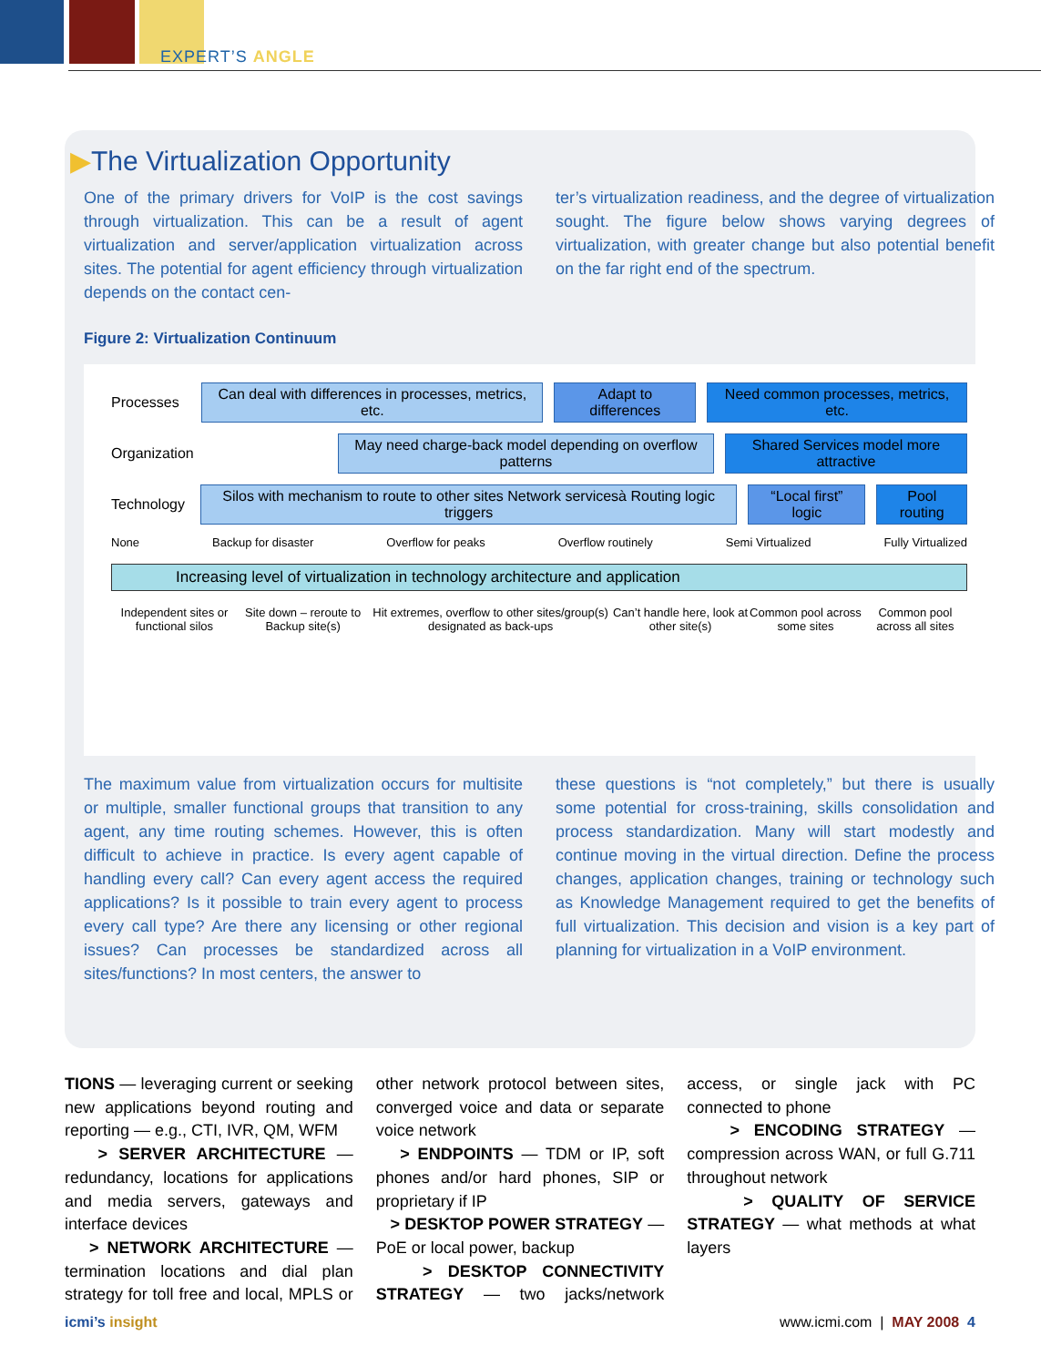EXPERT’S ANGLE
▶The Virtualization Opportunity
One of the primary drivers for VoIP is the cost savings through virtualization. This can be a result of agent virtualization and server/application virtualization across sites. The potential for agent efficiency through virtualization depends on the contact cen-
ter’s virtualization readiness, and the degree of virtualization sought. The figure below shows varying degrees of virtualization, with greater change but also potential benefit on the far right end of the spectrum.
Figure 2: Virtualization Continuum
Processes Can deal with differences in processes, metrics, etc. Adapt to differences Need common processes, metrics, etc.
Organization May need charge-back model depending on overflow patterns Shared Services model more attractive
Technology Silos with mechanism to route to other sites Network servicesà Routing logic triggers “Local first” logic Pool routing
None Backup for disaster Overflow for peaks Overflow routinely Semi Virtualized Fully Virtualized
Increasing level of virtualization in technology architecture and application
Independent sites or functional silos Site down – reroute to Backup site(s) Hit extremes, overflow to other sites/group(s) designated as back-ups Can’t handle here, look at other site(s) Common pool across some sites Common pool across all sites
The maximum value from virtualization occurs for multisite or multiple, smaller functional groups that transition to any agent, any time routing schemes. However, this is often difficult to achieve in practice. Is every agent capable of handling every call? Can every agent access the required applications? Is it possible to train every agent to process every call type? Are there any licensing or other regional issues? Can processes be standardized across all sites/functions? In most centers, the answer to
these questions is “not completely,” but there is usually some potential for cross-training, skills consolidation and process standardization. Many will start modestly and continue moving in the virtual direction. Define the process changes, application changes, training or technology such as Knowledge Management required to get the benefits of full virtualization. This decision and vision is a key part of planning for virtualization in a VoIP environment.
TIONS — leveraging current or seeking new applications beyond routing and reporting — e.g., CTI, IVR, QM, WFM
> SERVER ARCHITECTURE — redundancy, locations for applications and media servers, gateways and interface devices
> NETWORK ARCHITECTURE — termination locations and dial plan strategy for toll free and local, MPLS or other network protocol between sites, converged voice and data or separate voice network
> ENDPOINTS — TDM or IP, soft phones and/or hard phones, SIP or proprietary if IP
> DESKTOP POWER STRATEGY — PoE or local power, backup
> DESKTOP CONNECTIVITY STRATEGY — two jacks/network access, or single jack with PC connected to phone
> ENCODING STRATEGY — compression across WAN, or full G.711 throughout network
> QUALITY OF SERVICE STRATEGY — what methods at what layers
icmi’s insight www.icmi.com | MAY 2008 4